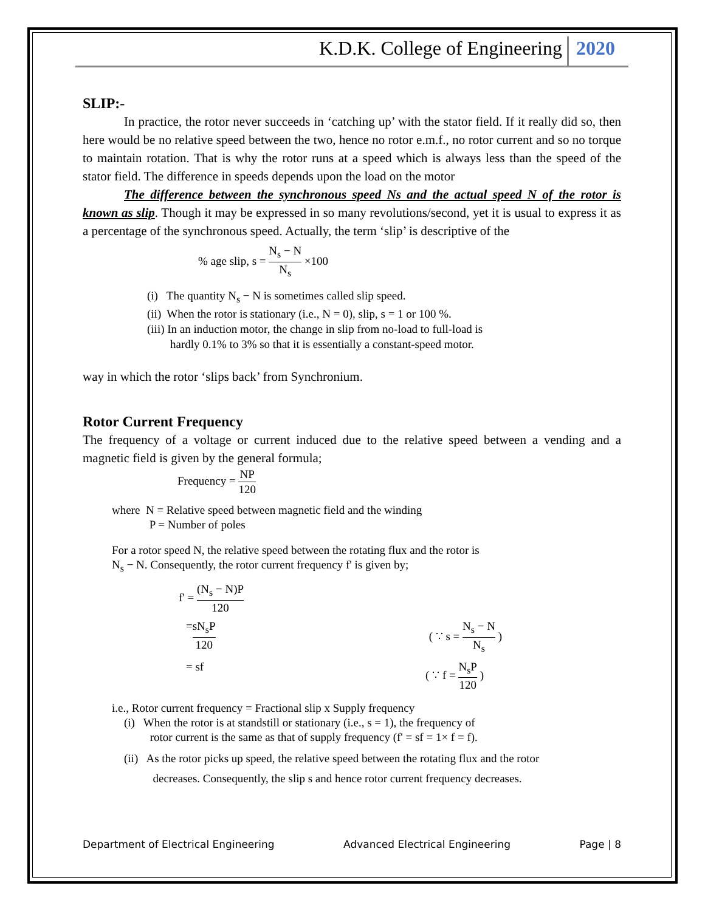K.D.K. College of Engineering 2020
SLIP:-
In practice, the rotor never succeeds in ‘catching up’ with the stator field. If it really did so, then here would be no relative speed between the two, hence no rotor e.m.f., no rotor current and so no torque to maintain rotation. That is why the rotor runs at a speed which is always less than the speed of the stator field. The difference in speeds depends upon the load on the motor
The difference between the synchronous speed Ns and the actual speed N of the rotor is known as slip. Though it may be expressed in so many revolutions/second, yet it is usual to express it as a percentage of the synchronous speed. Actually, the term ‘slip’ is descriptive of the
% age slip, s = N<sub>s</sub> − N N<sub>s</sub> ×100
(i) The quantity N<sub>s</sub> − N is sometimes called slip speed.
(ii) When the rotor is stationary (i.e., N = 0), slip, s = 1 or 100 %.
(iii) In an induction motor, the change in slip from no-load to full-load is
hardly 0.1% to 3% so that it is essentially a constant-speed motor.
way in which the rotor ‘slips back’ from Synchronium.
Rotor Current Frequency
The frequency of a voltage or current induced due to the relative speed between a vending and a magnetic field is given by the general formula;
Frequency = NP 120
where N = Relative speed between magnetic field and the winding
P = Number of poles
For a rotor speed N, the relative speed between the rotating flux and the rotor is
N<sub>s</sub> − N. Consequently, the rotor current frequency f' is given by;
f' = (N<sub>s</sub> − N)P 120
= sN<sub>s</sub>P 120 ( ∵ s = N<sub>s</sub> − N N<sub>s</sub> )
= sf ( ∵ f = N<sub>s</sub>P 120 )
i.e., Rotor current frequency = Fractional slip x Supply frequency
(i) When the rotor is at standstill or stationary (i.e., s = 1), the frequency of
rotor current is the same as that of supply frequency (f' = sf = 1× f = f).
(ii) As the rotor picks up speed, the relative speed between the rotating flux and the rotor
decreases. Consequently, the slip s and hence rotor current frequency decreases.
Department of Electrical Engineering Advanced Electrical Engineering Page | 8